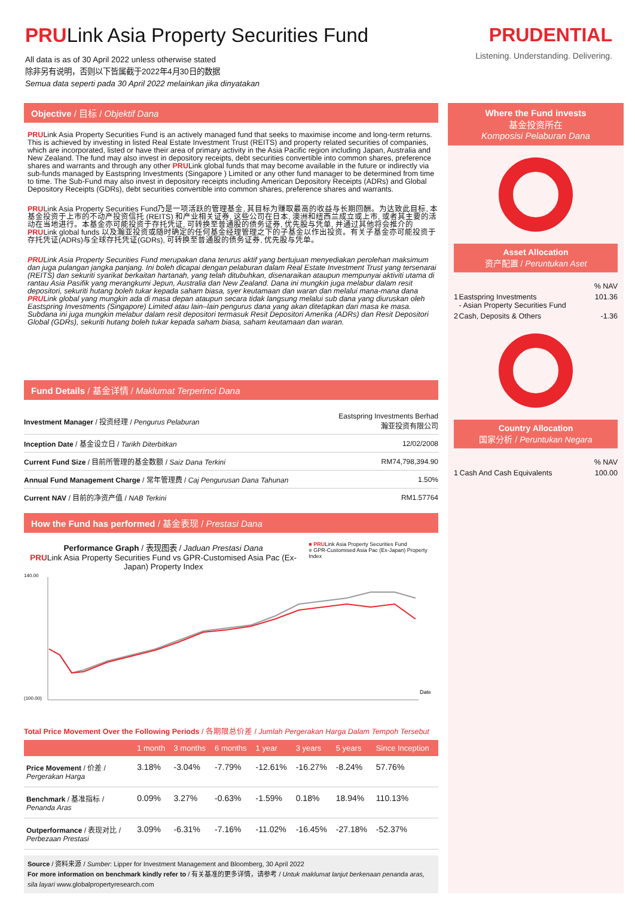PRULink Asia Property Securities Fund
All data is as of 30 April 2022 unless otherwise stated
除非另有说明，否则以下皆属截于2022年4月30日的数据
Semua data seperti pada 30 April 2022 melainkan jika dinyatakan
PRUDENTIAL
Listening. Understanding. Delivering.
Objective / 目标 / Objektif Dana
PRULink Asia Property Securities Fund is an actively managed fund that seeks to maximise income and long-term returns. This is achieved by investing in listed Real Estate Investment Trust (REITS) and property related securities of companies, which are incorporated, listed or have their area of primary activity in the Asia Pacific region including Japan, Australia and New Zealand. The fund may also invest in depository receipts, debt securities convertible into common shares, preference shares and warrants and through any other PRULink global funds that may become available in the future or indirectly via sub-funds managed by Eastspring Investments (Singapore ) Limited or any other fund manager to be determined from time to time. The Sub-Fund may also invest in depository receipts including American Depository Receipts (ADRs) and Global Depository Receipts (GDRs), debt securities convertible into common shares, preference shares and warrants.
PRULink Asia Property Securities Fund乃是一项活跃的管理基金, 其目标为赚取最高的收益与长期回酬。为达致此目标, 本基金投资于上市的不动产投资信托 (REITS) 和产业相关证券, 这些公司在日本, 澳洲和纽西兰成立或上市, 或者其主要的活动在当地进行。本基金亦可能投资于存托凭证, 可转换至普通股的债务证券, 优先股与凭单, 并通过其他将会推介的 PRULink global funds 以及瀚亚投资或随时确定的任何基金经理管理之下的子基金以作出投资。有关子基金亦可能投资于存托凭证(ADRs)与全球存托凭证(GDRs), 可转换至普通股的债务证券, 优先股与凭单。
PRULink Asia Property Securities Fund merupakan dana terurus aktif yang bertujuan menyediakan perolehan maksimum dan juga pulangan jangka panjang. Ini boleh dicapai dengan pelaburan dalam Real Estate Investment Trust yang tersenarai (REITS) dan sekuriti syarikat berkaitan hartanah, yang telah ditubuhkan, disenaraikan ataupun mempunyai aktiviti utama di rantau Asia Pasifik yang merangkumi Jepun, Australia dan New Zealand. Dana ini mungkin juga melabur dalam resit depositori, sekuriti hutang boleh tukar kepada saham biasa, syer keutamaan dan waran dan melalui mana-mana dana PRULink global yang mungkin ada di masa depan ataupun secara tidak langsung melalui sub dana yang diuruskan oleh Eastspring Investments (Singapore) Limited atau lain–lain pengurus dana yang akan ditetapkan dari masa ke masa. Subdana ini juga mungkin melabur dalam resit depositori termasuk Resit Depositori Amerika (ADRs) dan Resit Depositori Global (GDRs), sekuriti hutang boleh tukar kepada saham biasa, saham keutamaan dan waran.
Fund Details / 基金详情 / Maklumat Terperinci Dana
| Investment Manager / 投资经理 / Pengurus Pelaburan | Eastspring Investments Berhad 瀚亚投资有限公司 |
| Inception Date / 基金设立日 / Tarikh Diterbitkan | 12/02/2008 |
| Current Fund Size / 目前所管理的基金数额 / Saiz Dana Terkini | RM74,798,394.90 |
| Annual Fund Management Charge / 常年管理费 / Caj Pengurusan Dana Tahunan | 1.50% |
| Current NAV / 目前的净资产值 / NAB Terkini | RM1.57764 |
How the Fund has performed / 基金表现 / Prestasi Dana
Performance Graph / 表现图表 / Jaduan Prestasi Dana
PRULink Asia Property Securities Fund vs GPR-Customised Asia Pac (Ex-Japan) Property Index
■ PRULink Asia Property Securities Fund
■ GPR-Customised Asia Pac (Ex-Japan) Property Index
140.00
(100.00)
Date
Total Price Movement Over the Following Periods / 各期限总价差 / Jumlah Pergerakan Harga Dalam Tempoh Tersebut
| | 1 month | 3 months | 6 months | 1 year | 3 years | 5 years | Since Inception |
| --- | --- | --- | --- | --- | --- | --- | --- |
| Price Movement / 价差 / Pergerakan Harga | 3.18% | -3.04% | -7.79% | -12.61% | -16.27% | -8.24% | 57.76% |
| Benchmark / 基准指标 / Penanda Aras | 0.09% | 3.27% | -0.63% | -1.59% | 0.18% | 18.94% | 110.13% |
| Outperformance / 表现对比 / Perbezaan Prestasi | 3.09% | -6.31% | -7.16% | -11.02% | -16.45% | -27.18% | -52.37% |
Source / 资料来源 / Sumber: Lipper for Investment Management and Bloomberg, 30 April 2022
For more information on benchmark kindly refer to / 有关基准的更多详情，请参考 / Untuk maklumat lanjut berkenaan penanda aras, sila layari www.globalpropertyresearch.com
Where the Fund invests
基金投资所在
Komposisi Pelaburan Dana
Asset Allocation
资产配置 / Peruntukan Aset
| % NAV | | |
| 1 | Eastspring Investments - Asian Property Securities Fund | 101.36 |
| 2 | Cash, Deposits & Others | -1.36 |
Country Allocation
国家分析 / Peruntukan Negara
| % NAV | | |
| 1 | Cash And Cash Equivalents | 100.00 |